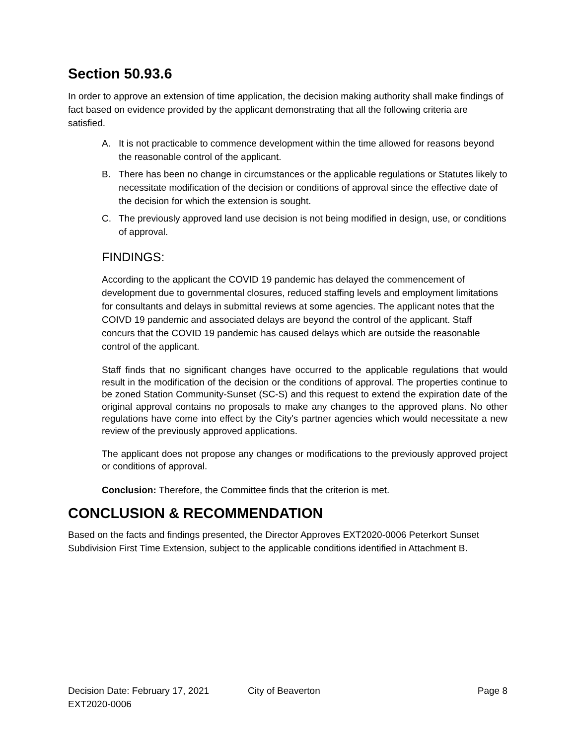Section 50.93.6
In order to approve an extension of time application, the decision making authority shall make findings of fact based on evidence provided by the applicant demonstrating that all the following criteria are satisfied.
A. It is not practicable to commence development within the time allowed for reasons beyond the reasonable control of the applicant.
B. There has been no change in circumstances or the applicable regulations or Statutes likely to necessitate modification of the decision or conditions of approval since the effective date of the decision for which the extension is sought.
C. The previously approved land use decision is not being modified in design, use, or conditions of approval.
FINDINGS:
According to the applicant the COVID 19 pandemic has delayed the commencement of development due to governmental closures, reduced staffing levels and employment limitations for consultants and delays in submittal reviews at some agencies. The applicant notes that the COIVD 19 pandemic and associated delays are beyond the control of the applicant. Staff concurs that the COVID 19 pandemic has caused delays which are outside the reasonable control of the applicant.
Staff finds that no significant changes have occurred to the applicable regulations that would result in the modification of the decision or the conditions of approval. The properties continue to be zoned Station Community-Sunset (SC-S) and this request to extend the expiration date of the original approval contains no proposals to make any changes to the approved plans. No other regulations have come into effect by the City's partner agencies which would necessitate a new review of the previously approved applications.
The applicant does not propose any changes or modifications to the previously approved project or conditions of approval.
Conclusion: Therefore, the Committee finds that the criterion is met.
CONCLUSION & RECOMMENDATION
Based on the facts and findings presented, the Director Approves EXT2020-0006 Peterkort Sunset Subdivision First Time Extension, subject to the applicable conditions identified in Attachment B.
Decision Date: February 17, 2021 City of Beaverton Page 8
EXT2020-0006